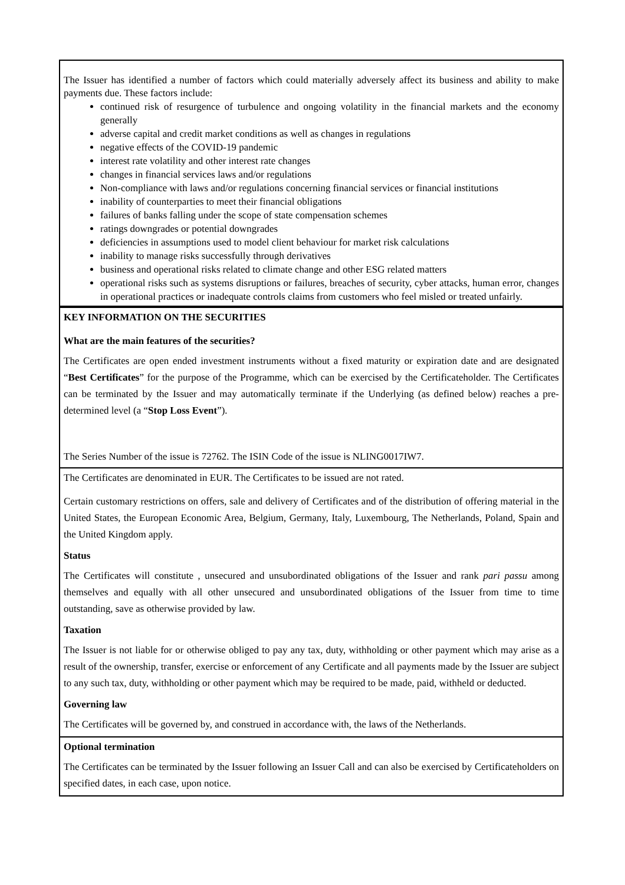The Issuer has identified a number of factors which could materially adversely affect its business and ability to make payments due. These factors include:
continued risk of resurgence of turbulence and ongoing volatility in the financial markets and the economy generally
adverse capital and credit market conditions as well as changes in regulations
negative effects of the COVID-19 pandemic
interest rate volatility and other interest rate changes
changes in financial services laws and/or regulations
Non-compliance with laws and/or regulations concerning financial services or financial institutions
inability of counterparties to meet their financial obligations
failures of banks falling under the scope of state compensation schemes
ratings downgrades or potential downgrades
deficiencies in assumptions used to model client behaviour for market risk calculations
inability to manage risks successfully through derivatives
business and operational risks related to climate change and other ESG related matters
operational risks such as systems disruptions or failures, breaches of security, cyber attacks, human error, changes in operational practices or inadequate controls claims from customers who feel misled or treated unfairly.
KEY INFORMATION ON THE SECURITIES
What are the main features of the securities?
The Certificates are open ended investment instruments without a fixed maturity or expiration date and are designated “Best Certificates” for the purpose of the Programme, which can be exercised by the Certificateholder. The Certificates can be terminated by the Issuer and may automatically terminate if the Underlying (as defined below) reaches a pre-determined level (a “Stop Loss Event”).
The Series Number of the issue is 72762. The ISIN Code of the issue is NLING0017IW7.
The Certificates are denominated in EUR. The Certificates to be issued are not rated.
Certain customary restrictions on offers, sale and delivery of Certificates and of the distribution of offering material in the United States, the European Economic Area, Belgium, Germany, Italy, Luxembourg, The Netherlands, Poland, Spain and the United Kingdom apply.
Status
The Certificates will constitute , unsecured and unsubordinated obligations of the Issuer and rank pari passu among themselves and equally with all other unsecured and unsubordinated obligations of the Issuer from time to time outstanding, save as otherwise provided by law.
Taxation
The Issuer is not liable for or otherwise obliged to pay any tax, duty, withholding or other payment which may arise as a result of the ownership, transfer, exercise or enforcement of any Certificate and all payments made by the Issuer are subject to any such tax, duty, withholding or other payment which may be required to be made, paid, withheld or deducted.
Governing law
The Certificates will be governed by, and construed in accordance with, the laws of the Netherlands.
Optional termination
The Certificates can be terminated by the Issuer following an Issuer Call and can also be exercised by Certificateholders on specified dates, in each case, upon notice.